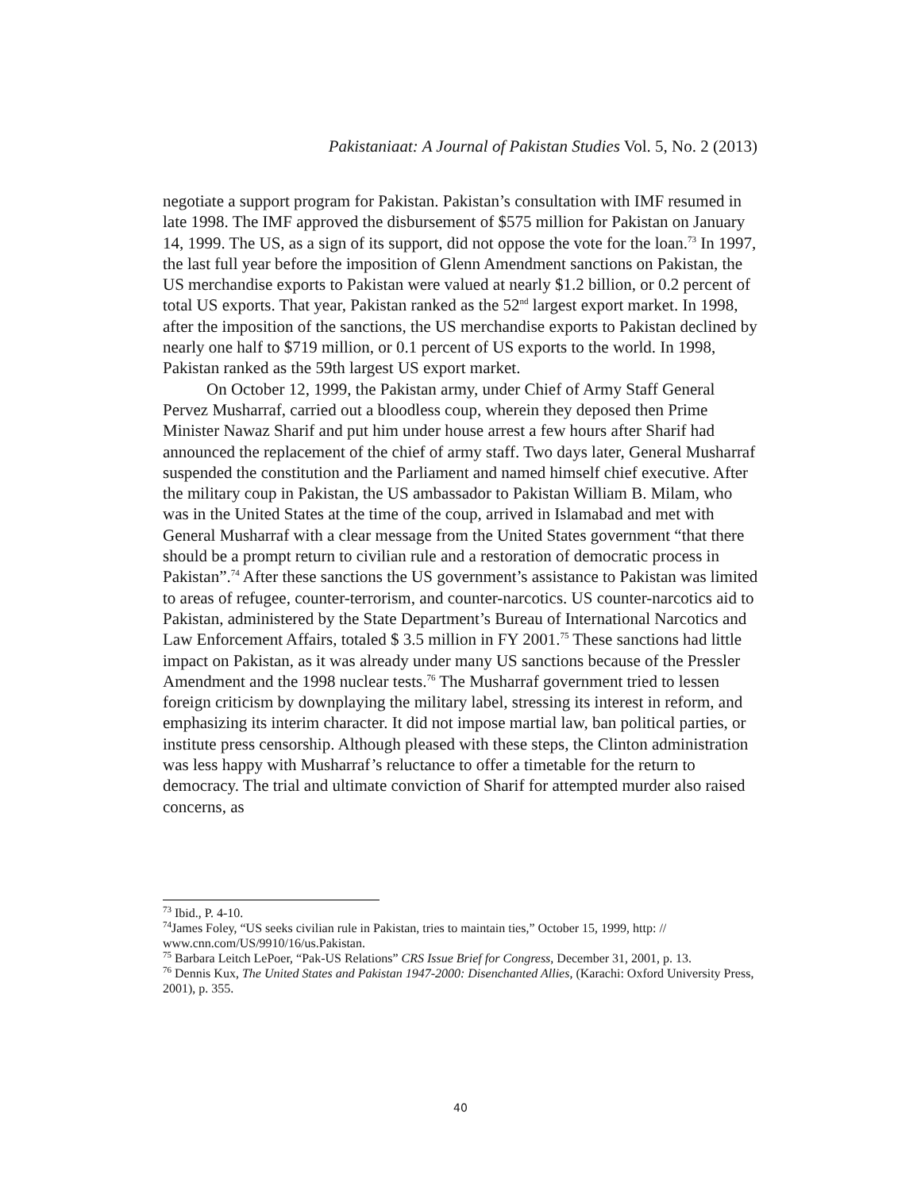Pakistaniaat: A Journal of Pakistan Studies Vol. 5, No. 2 (2013)
negotiate a support program for Pakistan. Pakistan’s consultation with IMF resumed in late 1998. The IMF approved the disbursement of $575 million for Pakistan on January 14, 1999. The US, as a sign of its support, did not oppose the vote for the loan.<sup>73</sup> In 1997, the last full year before the imposition of Glenn Amendment sanctions on Pakistan, the US merchandise exports to Pakistan were valued at nearly $1.2 billion, or 0.2 percent of total US exports. That year, Pakistan ranked as the 52<sup>nd</sup> largest export market. In 1998, after the imposition of the sanctions, the US merchandise exports to Pakistan declined by nearly one half to $719 million, or 0.1 percent of US exports to the world. In 1998, Pakistan ranked as the 59th largest US export market.
On October 12, 1999, the Pakistan army, under Chief of Army Staff General Pervez Musharraf, carried out a bloodless coup, wherein they deposed then Prime Minister Nawaz Sharif and put him under house arrest a few hours after Sharif had announced the replacement of the chief of army staff. Two days later, General Musharraf suspended the constitution and the Parliament and named himself chief executive. After the military coup in Pakistan, the US ambassador to Pakistan William B. Milam, who was in the United States at the time of the coup, arrived in Islamabad and met with General Musharraf with a clear message from the United States government “that there should be a prompt return to civilian rule and a restoration of democratic process in Pakistan”.<sup>74</sup> After these sanctions the US government’s assistance to Pakistan was limited to areas of refugee, counter-terrorism, and counter-narcotics. US counter-narcotics aid to Pakistan, administered by the State Department’s Bureau of International Narcotics and Law Enforcement Affairs, totaled $ 3.5 million in FY 2001.<sup>75</sup> These sanctions had little impact on Pakistan, as it was already under many US sanctions because of the Pressler Amendment and the 1998 nuclear tests.<sup>76</sup> The Musharraf government tried to lessen foreign criticism by downplaying the military label, stressing its interest in reform, and emphasizing its interim character. It did not impose martial law, ban political parties, or institute press censorship. Although pleased with these steps, the Clinton administration was less happy with Musharraf’s reluctance to offer a timetable for the return to democracy. The trial and ultimate conviction of Sharif for attempted murder also raised concerns, as
<sup>73</sup> Ibid., P. 4-10.
<sup>74</sup> James Foley, “US seeks civilian rule in Pakistan, tries to maintain ties,” October 15, 1999, http: // www.cnn.com/US/9910/16/us.Pakistan.
<sup>75</sup> Barbara Leitch LePoer, “Pak-US Relations” CRS Issue Brief for Congress, December 31, 2001, p. 13.
<sup>76</sup> Dennis Kux, The United States and Pakistan 1947-2000: Disenchanted Allies, (Karachi: Oxford University Press, 2001), p. 355.
40